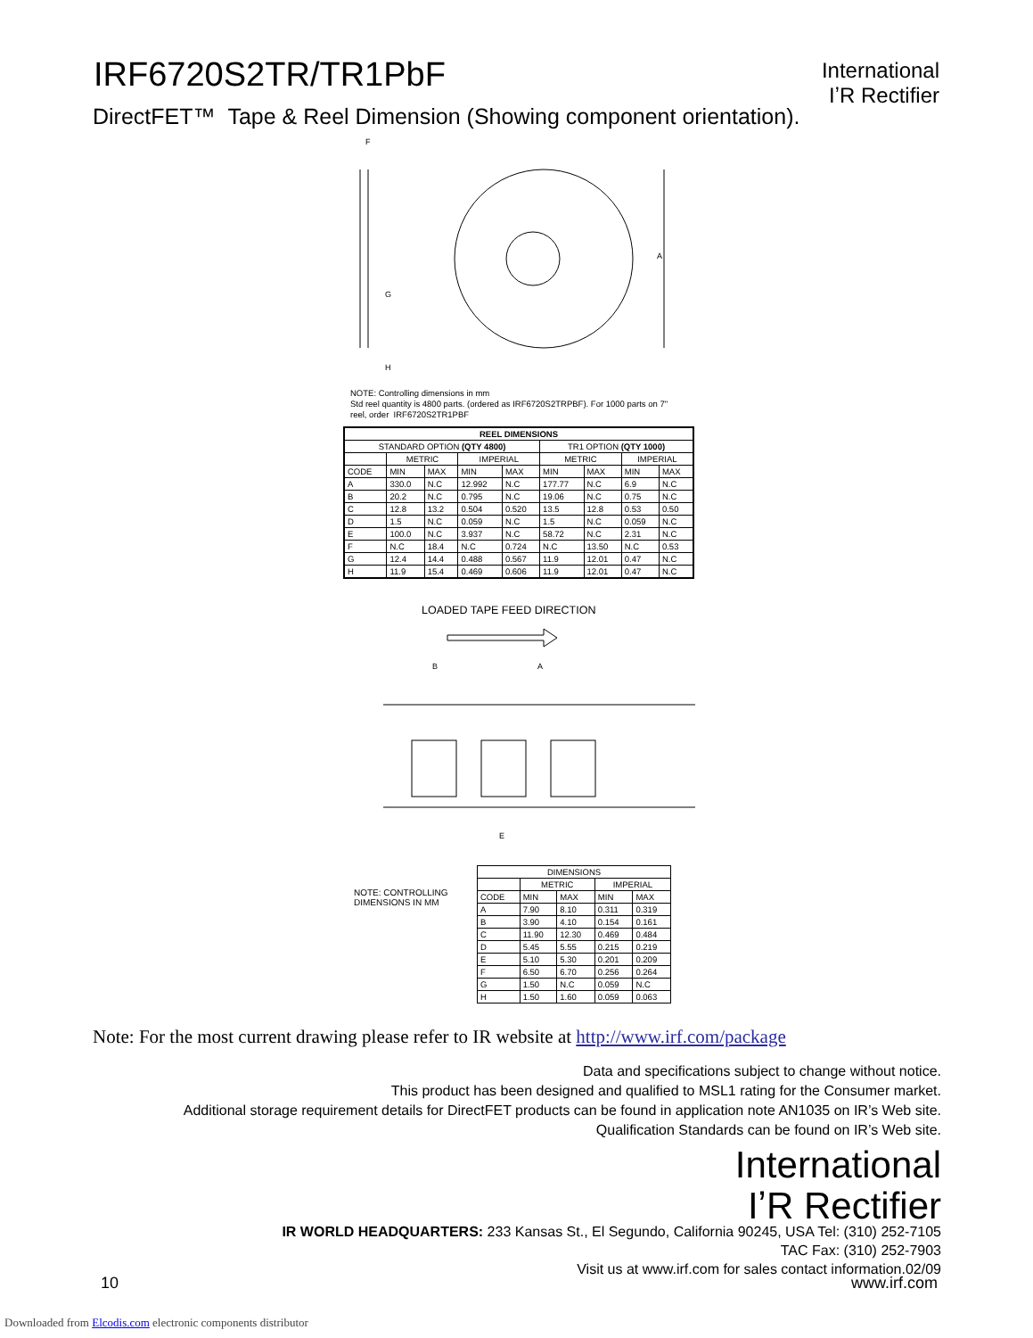IRF6720S2TR/TR1PbF
International
IʼR Rectifier
DirectFET™ Tape & Reel Dimension (Showing component orientation).
F
G
H
A
NOTE: Controlling dimensions in mm
Std reel quantity is 4800 parts. (ordered as IRF6720S2TRPBF). For 1000 parts on 7"
reel, order IRF6720S2TR1PBF
| REEL DIMENSIONS | | | | | | | | |
| --- | --- | --- | --- | --- | --- | --- | --- | --- |
| STANDARD OPTION (QTY 4800) | | | | | TR1 OPTION (QTY 1000) | | | |
| | METRIC | | IMPERIAL | | METRIC | | IMPERIAL | |
| CODE | MIN | MAX | MIN | MAX | MIN | MAX | MIN | MAX |
| A | 330.0 | N.C | 12.992 | N.C | 177.77 | N.C | 6.9 | N.C |
| B | 20.2 | N.C | 0.795 | N.C | 19.06 | N.C | 0.75 | N.C |
| C | 12.8 | 13.2 | 0.504 | 0.520 | 13.5 | 12.8 | 0.53 | 0.50 |
| D | 1.5 | N.C | 0.059 | N.C | 1.5 | N.C | 0.059 | N.C |
| E | 100.0 | N.C | 3.937 | N.C | 58.72 | N.C | 2.31 | N.C |
| F | N.C | 18.4 | N.C | 0.724 | N.C | 13.50 | N.C | 0.53 |
| G | 12.4 | 14.4 | 0.488 | 0.567 | 11.9 | 12.01 | 0.47 | N.C |
| H | 11.9 | 15.4 | 0.469 | 0.606 | 11.9 | 12.01 | 0.47 | N.C |
LOADED TAPE FEED DIRECTION
B
A
E
NOTE: CONTROLLING
DIMENSIONS IN MM
| DIMENSIONS | | | | |
| --- | --- | --- | --- | --- |
| | METRIC | | IMPERIAL | |
| CODE | MIN | MAX | MIN | MAX |
| A | 7.90 | 8.10 | 0.311 | 0.319 |
| B | 3.90 | 4.10 | 0.154 | 0.161 |
| C | 11.90 | 12.30 | 0.469 | 0.484 |
| D | 5.45 | 5.55 | 0.215 | 0.219 |
| E | 5.10 | 5.30 | 0.201 | 0.209 |
| F | 6.50 | 6.70 | 0.256 | 0.264 |
| G | 1.50 | N.C | 0.059 | N.C |
| H | 1.50 | 1.60 | 0.059 | 0.063 |
Note: For the most current drawing please refer to IR website at http://www.irf.com/package
Data and specifications subject to change without notice.
This product has been designed and qualified to MSL1 rating for the Consumer market.
Additional storage requirement details for DirectFET products can be found in application note AN1035 on IR’s Web site.
Qualification Standards can be found on IR’s Web site.
International
IʼR Rectifier
IR WORLD HEADQUARTERS: 233 Kansas St., El Segundo, California 90245, USA Tel: (310) 252-7105
TAC Fax: (310) 252-7903
Visit us at www.irf.com for sales contact information.02/09
10 www.irf.com
Downloaded from Elcodis.com electronic components distributor